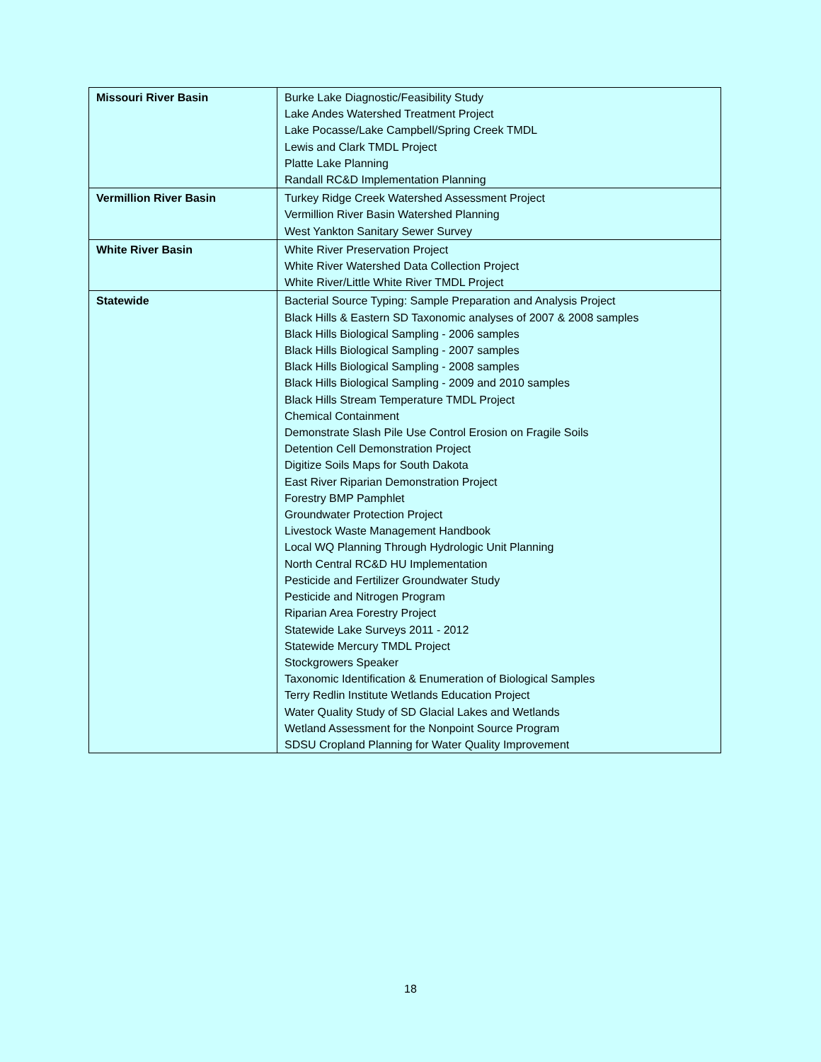| Missouri River Basin | Burke Lake Diagnostic/Feasibility Study Lake Andes Watershed Treatment Project Lake Pocasse/Lake Campbell/Spring Creek TMDL Lewis and Clark TMDL Project Platte Lake Planning Randall RC&D Implementation Planning |
| Vermillion River Basin | Turkey Ridge Creek Watershed Assessment Project Vermillion River Basin Watershed Planning West Yankton Sanitary Sewer Survey |
| White River Basin | White River Preservation Project White River Watershed Data Collection Project White River/Little White River TMDL Project |
| Statewide | Bacterial Source Typing: Sample Preparation and Analysis Project Black Hills & Eastern SD Taxonomic analyses of 2007 & 2008 samples Black Hills Biological Sampling - 2006 samples Black Hills Biological Sampling - 2007 samples Black Hills Biological Sampling - 2008 samples Black Hills Biological Sampling - 2009 and 2010 samples Black Hills Stream Temperature TMDL Project Chemical Containment Demonstrate Slash Pile Use Control Erosion on Fragile Soils Detention Cell Demonstration Project Digitize Soils Maps for South Dakota East River Riparian Demonstration Project Forestry BMP Pamphlet Groundwater Protection Project Livestock Waste Management Handbook Local WQ Planning Through Hydrologic Unit Planning North Central RC&D HU Implementation Pesticide and Fertilizer Groundwater Study Pesticide and Nitrogen Program Riparian Area Forestry Project Statewide Lake Surveys 2011 - 2012 Statewide Mercury TMDL Project Stockgrowers Speaker Taxonomic Identification & Enumeration of Biological Samples Terry Redlin Institute Wetlands Education Project Water Quality Study of SD Glacial Lakes and Wetlands Wetland Assessment for the Nonpoint Source Program SDSU Cropland Planning for Water Quality Improvement |
18